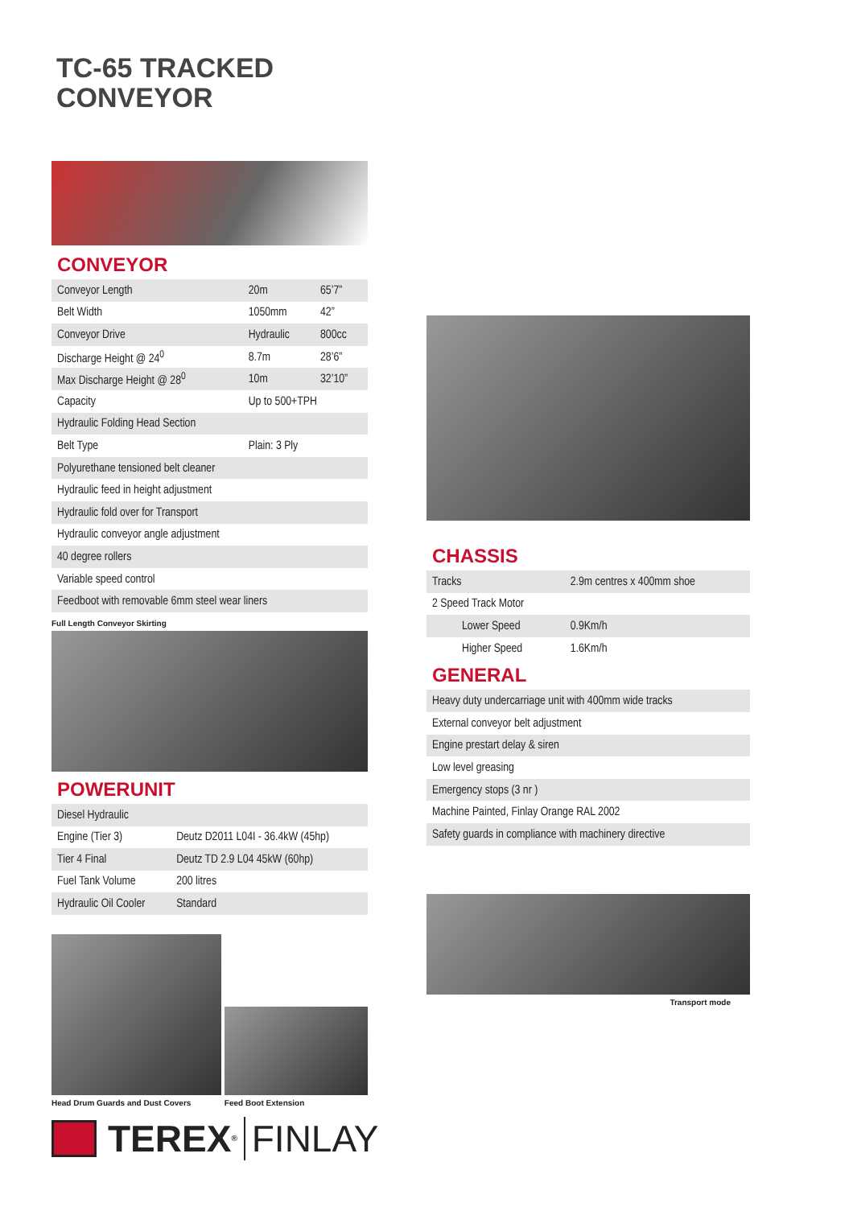TC-65 TRACKED
CONVEYOR
CONVEYOR
| Conveyor Length | 20m | 65’7” |
| Belt Width | 1050mm | 42” |
| Conveyor Drive | Hydraulic | 800cc |
| Discharge Height @ 24<sup>0</sup> | 8.7m | 28’6” |
| Max Discharge Height @ 28<sup>0</sup> | 10m | 32’10” |
| Capacity | Up to 500+TPH | |
| Hydraulic Folding Head Section | | |
| Belt Type | Plain: 3 Ply | |
| Polyurethane tensioned belt cleaner | | |
| Hydraulic feed in height adjustment | | |
| Hydraulic fold over for Transport | | |
| Hydraulic conveyor angle adjustment | | |
| 40 degree rollers | | |
| Variable speed control | | |
| Feedboot with removable 6mm steel wear liners | | |
Full Length Conveyor Skirting
POWERUNIT
| Diesel Hydraulic | |
| Engine (Tier 3) | Deutz D2011 L04I - 36.4kW (45hp) |
| Tier 4 Final | Deutz TD 2.9 L04 45kW (60hp) |
| Fuel Tank Volume | 200 litres |
| Hydraulic Oil Cooler | Standard |
Head Drum Guards and Dust Covers
Feed Boot Extension
CHASSIS
| Tracks | | 2.9m centres x 400mm shoe |
| 2 Speed Track Motor | | |
| Lower Speed | 0.9Km/h | |
| Higher Speed | 1.6Km/h | |
GENERAL
| Heavy duty undercarriage unit with 400mm wide tracks |
| External conveyor belt adjustment |
| Engine prestart delay & siren |
| Low level greasing |
| Emergency stops (3 nr ) |
| Machine Painted, Finlay Orange RAL 2002 |
| Safety guards in compliance with machinery directive |
Transport mode
TEREX ® FINLAY